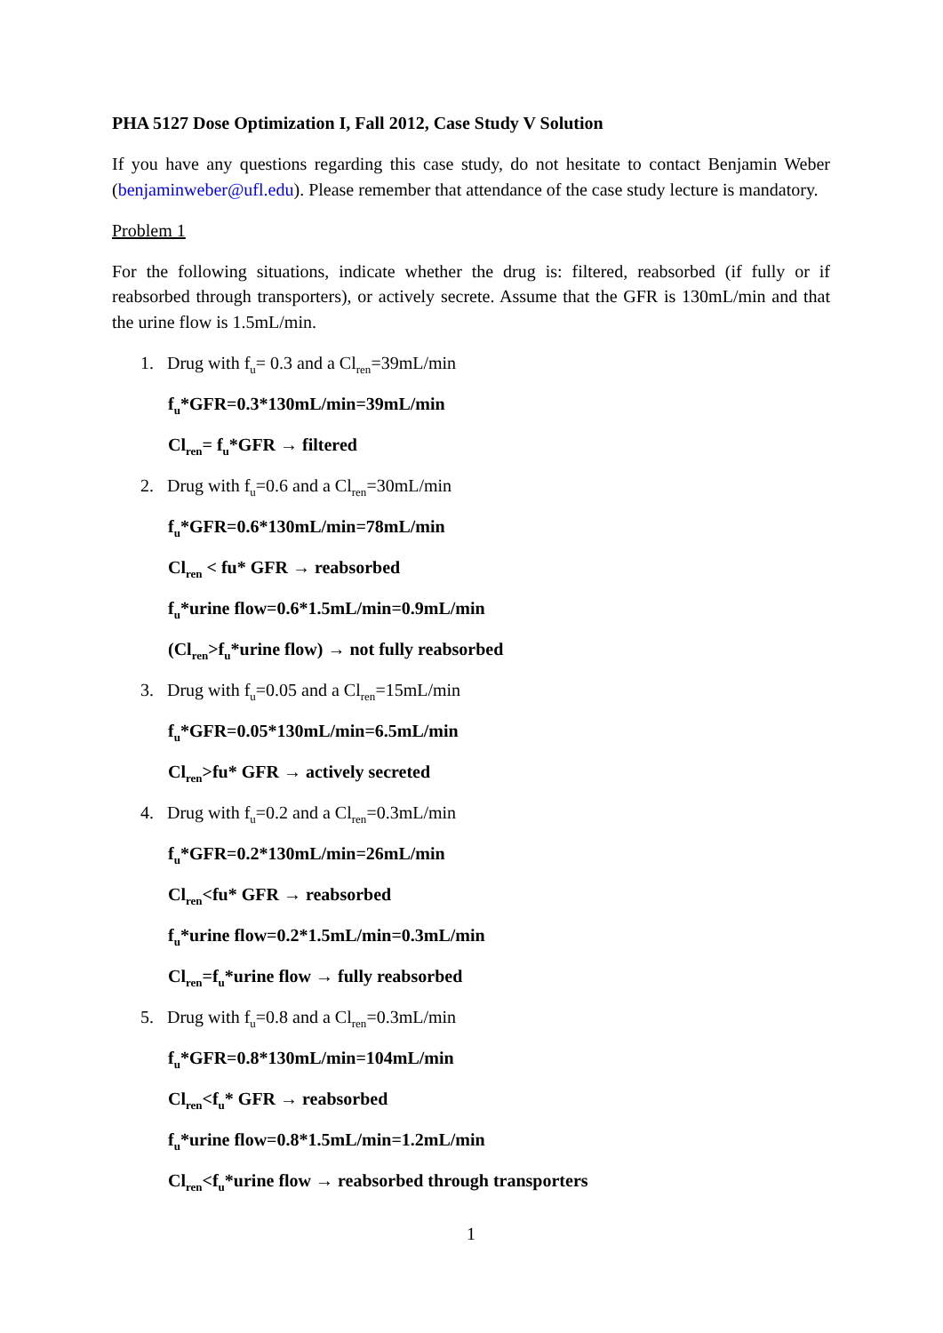PHA 5127 Dose Optimization I, Fall 2012, Case Study V Solution
If you have any questions regarding this case study, do not hesitate to contact Benjamin Weber (benjaminweber@ufl.edu). Please remember that attendance of the case study lecture is mandatory.
Problem 1
For the following situations, indicate whether the drug is: filtered, reabsorbed (if fully or if reabsorbed through transporters), or actively secrete. Assume that the GFR is 130mL/min and that the urine flow is 1.5mL/min.
1. Drug with f<sub>u</sub>= 0.3 and a Cl<sub>ren</sub>=39mL/min
f<sub>u</sub>*GFR=0.3*130mL/min=39mL/min
Cl<sub>ren</sub>= f<sub>u</sub>*GFR → filtered
2. Drug with f<sub>u</sub>=0.6 and a Cl<sub>ren</sub>=30mL/min
f<sub>u</sub>*GFR=0.6*130mL/min=78mL/min
Cl<sub>ren</sub> < fu* GFR → reabsorbed
f<sub>u</sub>*urine flow=0.6*1.5mL/min=0.9mL/min
(Cl<sub>ren</sub>>f<sub>u</sub>*urine flow) → not fully reabsorbed
3. Drug with f<sub>u</sub>=0.05 and a Cl<sub>ren</sub>=15mL/min
f<sub>u</sub>*GFR=0.05*130mL/min=6.5mL/min
Cl<sub>ren</sub>>fu* GFR → actively secreted
4. Drug with f<sub>u</sub>=0.2 and a Cl<sub>ren</sub>=0.3mL/min
f<sub>u</sub>*GFR=0.2*130mL/min=26mL/min
Cl<sub>ren</sub><fu* GFR → reabsorbed
f<sub>u</sub>*urine flow=0.2*1.5mL/min=0.3mL/min
Cl<sub>ren</sub>=f<sub>u</sub>*urine flow → fully reabsorbed
5. Drug with f<sub>u</sub>=0.8 and a Cl<sub>ren</sub>=0.3mL/min
f<sub>u</sub>*GFR=0.8*130mL/min=104mL/min
Cl<sub>ren</sub><f<sub>u</sub>* GFR → reabsorbed
f<sub>u</sub>*urine flow=0.8*1.5mL/min=1.2mL/min
Cl<sub>ren</sub><f<sub>u</sub>*urine flow → reabsorbed through transporters
1